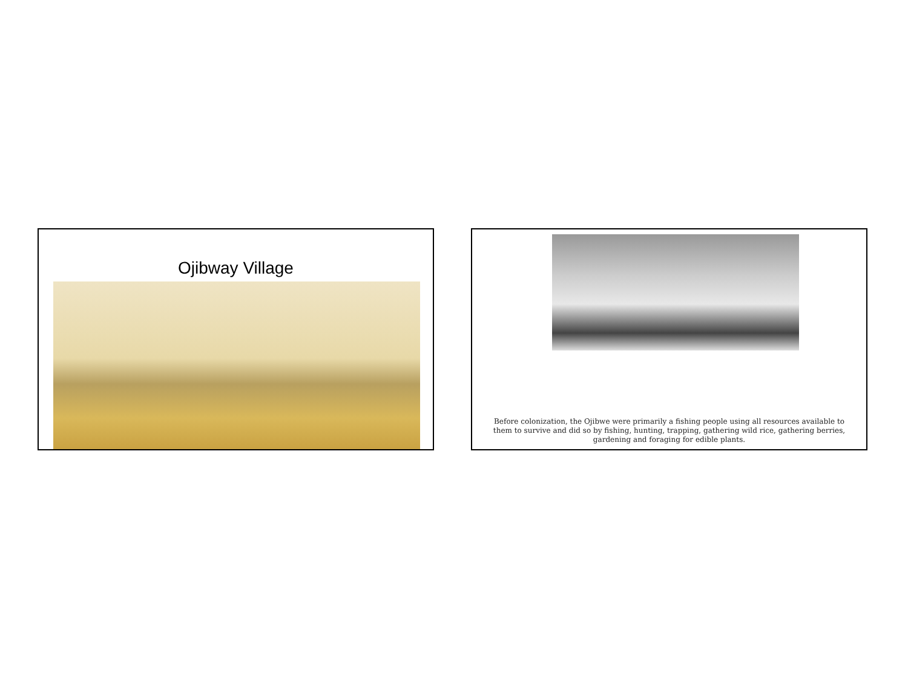Ojibway Village
Before colonization, the Ojibwe were primarily a fishing people using all resources available to them to survive and did so by fishing, hunting, trapping, gathering wild rice, gathering berries, gardening and foraging for edible plants.